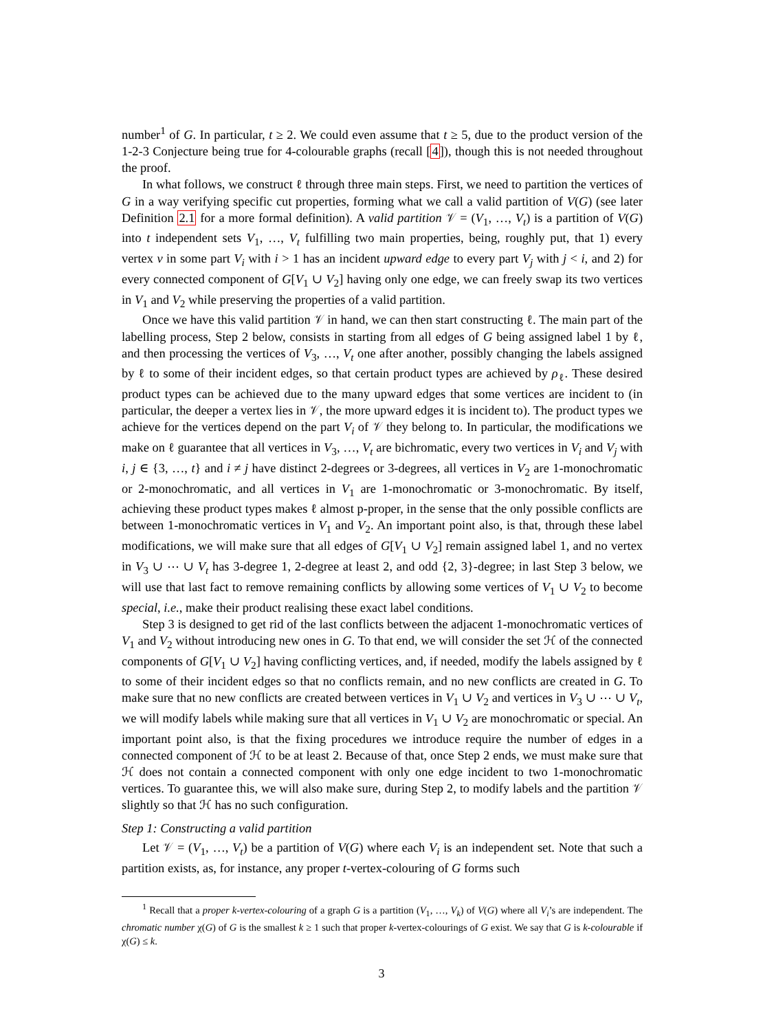number<sup>1</sup> of G. In particular, t ≥ 2. We could even assume that t ≥ 5, due to the product version of the 1-2-3 Conjecture being true for 4-colourable graphs (recall [4]), though this is not needed throughout the proof.
In what follows, we construct ℓ through three main steps. First, we need to partition the vertices of G in a way verifying specific cut properties, forming what we call a valid partition of V(G) (see later Definition 2.1 for a more formal definition). A valid partition 𝒱 = (V<sub>1</sub>, …, V<sub>t</sub>) is a partition of V(G) into t independent sets V<sub>1</sub>, …, V<sub>t</sub> fulfilling two main properties, being, roughly put, that 1) every vertex v in some part V<sub>i</sub> with i > 1 has an incident upward edge to every part V<sub>j</sub> with j < i, and 2) for every connected component of G[V<sub>1</sub> ∪ V<sub>2</sub>] having only one edge, we can freely swap its two vertices in V<sub>1</sub> and V<sub>2</sub> while preserving the properties of a valid partition.
Once we have this valid partition 𝒱 in hand, we can then start constructing ℓ. The main part of the labelling process, Step 2 below, consists in starting from all edges of G being assigned label 1 by ℓ, and then processing the vertices of V<sub>3</sub>, …, V<sub>t</sub> one after another, possibly changing the labels assigned by ℓ to some of their incident edges, so that certain product types are achieved by ρ<sub>ℓ</sub>. These desired product types can be achieved due to the many upward edges that some vertices are incident to (in particular, the deeper a vertex lies in 𝒱, the more upward edges it is incident to). The product types we achieve for the vertices depend on the part V<sub>i</sub> of 𝒱 they belong to. In particular, the modifications we make on ℓ guarantee that all vertices in V<sub>3</sub>, …, V<sub>t</sub> are bichromatic, every two vertices in V<sub>i</sub> and V<sub>j</sub> with i, j ∈ {3, …, t} and i ≠ j have distinct 2-degrees or 3-degrees, all vertices in V<sub>2</sub> are 1-monochromatic or 2-monochromatic, and all vertices in V<sub>1</sub> are 1-monochromatic or 3-monochromatic. By itself, achieving these product types makes ℓ almost p-proper, in the sense that the only possible conflicts are between 1-monochromatic vertices in V<sub>1</sub> and V<sub>2</sub>. An important point also, is that, through these label modifications, we will make sure that all edges of G[V<sub>1</sub> ∪ V<sub>2</sub>] remain assigned label 1, and no vertex in V<sub>3</sub> ∪ ⋯ ∪ V<sub>t</sub> has 3-degree 1, 2-degree at least 2, and odd {2, 3}-degree; in last Step 3 below, we will use that last fact to remove remaining conflicts by allowing some vertices of V<sub>1</sub> ∪ V<sub>2</sub> to become special, i.e., make their product realising these exact label conditions.
Step 3 is designed to get rid of the last conflicts between the adjacent 1-monochromatic vertices of V<sub>1</sub> and V<sub>2</sub> without introducing new ones in G. To that end, we will consider the set ℋ of the connected components of G[V<sub>1</sub> ∪ V<sub>2</sub>] having conflicting vertices, and, if needed, modify the labels assigned by ℓ to some of their incident edges so that no conflicts remain, and no new conflicts are created in G. To make sure that no new conflicts are created between vertices in V<sub>1</sub> ∪ V<sub>2</sub> and vertices in V<sub>3</sub> ∪ ⋯ ∪ V<sub>t</sub>, we will modify labels while making sure that all vertices in V<sub>1</sub> ∪ V<sub>2</sub> are monochromatic or special. An important point also, is that the fixing procedures we introduce require the number of edges in a connected component of ℋ to be at least 2. Because of that, once Step 2 ends, we must make sure that ℋ does not contain a connected component with only one edge incident to two 1-monochromatic vertices. To guarantee this, we will also make sure, during Step 2, to modify labels and the partition 𝒱 slightly so that ℋ has no such configuration.
Step 1: Constructing a valid partition
Let 𝒱 = (V<sub>1</sub>, …, V<sub>t</sub>) be a partition of V(G) where each V<sub>i</sub> is an independent set. Note that such a partition exists, as, for instance, any proper t-vertex-colouring of G forms such
<sup>1</sup> Recall that a proper k-vertex-colouring of a graph G is a partition (V<sub>1</sub>, …, V<sub>k</sub>) of V(G) where all V<sub>i</sub>’s are independent. The chromatic number χ(G) of G is the smallest k ≥ 1 such that proper k-vertex-colourings of G exist. We say that G is k-colourable if χ(G) ≤ k.
3